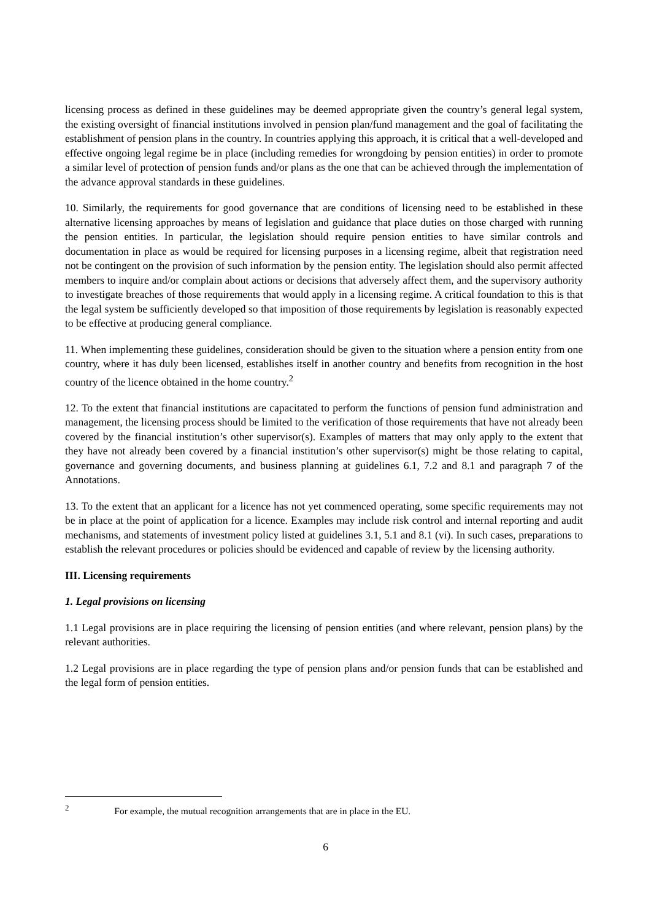licensing process as defined in these guidelines may be deemed appropriate given the country’s general legal system, the existing oversight of financial institutions involved in pension plan/fund management and the goal of facilitating the establishment of pension plans in the country. In countries applying this approach, it is critical that a well-developed and effective ongoing legal regime be in place (including remedies for wrongdoing by pension entities) in order to promote a similar level of protection of pension funds and/or plans as the one that can be achieved through the implementation of the advance approval standards in these guidelines.
10. Similarly, the requirements for good governance that are conditions of licensing need to be established in these alternative licensing approaches by means of legislation and guidance that place duties on those charged with running the pension entities. In particular, the legislation should require pension entities to have similar controls and documentation in place as would be required for licensing purposes in a licensing regime, albeit that registration need not be contingent on the provision of such information by the pension entity. The legislation should also permit affected members to inquire and/or complain about actions or decisions that adversely affect them, and the supervisory authority to investigate breaches of those requirements that would apply in a licensing regime. A critical foundation to this is that the legal system be sufficiently developed so that imposition of those requirements by legislation is reasonably expected to be effective at producing general compliance.
11. When implementing these guidelines, consideration should be given to the situation where a pension entity from one country, where it has duly been licensed, establishes itself in another country and benefits from recognition in the host country of the licence obtained in the home country.<sup>2</sup>
12. To the extent that financial institutions are capacitated to perform the functions of pension fund administration and management, the licensing process should be limited to the verification of those requirements that have not already been covered by the financial institution’s other supervisor(s). Examples of matters that may only apply to the extent that they have not already been covered by a financial institution’s other supervisor(s) might be those relating to capital, governance and governing documents, and business planning at guidelines 6.1, 7.2 and 8.1 and paragraph 7 of the Annotations.
13. To the extent that an applicant for a licence has not yet commenced operating, some specific requirements may not be in place at the point of application for a licence. Examples may include risk control and internal reporting and audit mechanisms, and statements of investment policy listed at guidelines 3.1, 5.1 and 8.1 (vi). In such cases, preparations to establish the relevant procedures or policies should be evidenced and capable of review by the licensing authority.
III. Licensing requirements
1. Legal provisions on licensing
1.1 Legal provisions are in place requiring the licensing of pension entities (and where relevant, pension plans) by the relevant authorities.
1.2 Legal provisions are in place regarding the type of pension plans and/or pension funds that can be established and the legal form of pension entities.
<sup>2</sup> For example, the mutual recognition arrangements that are in place in the EU.
6